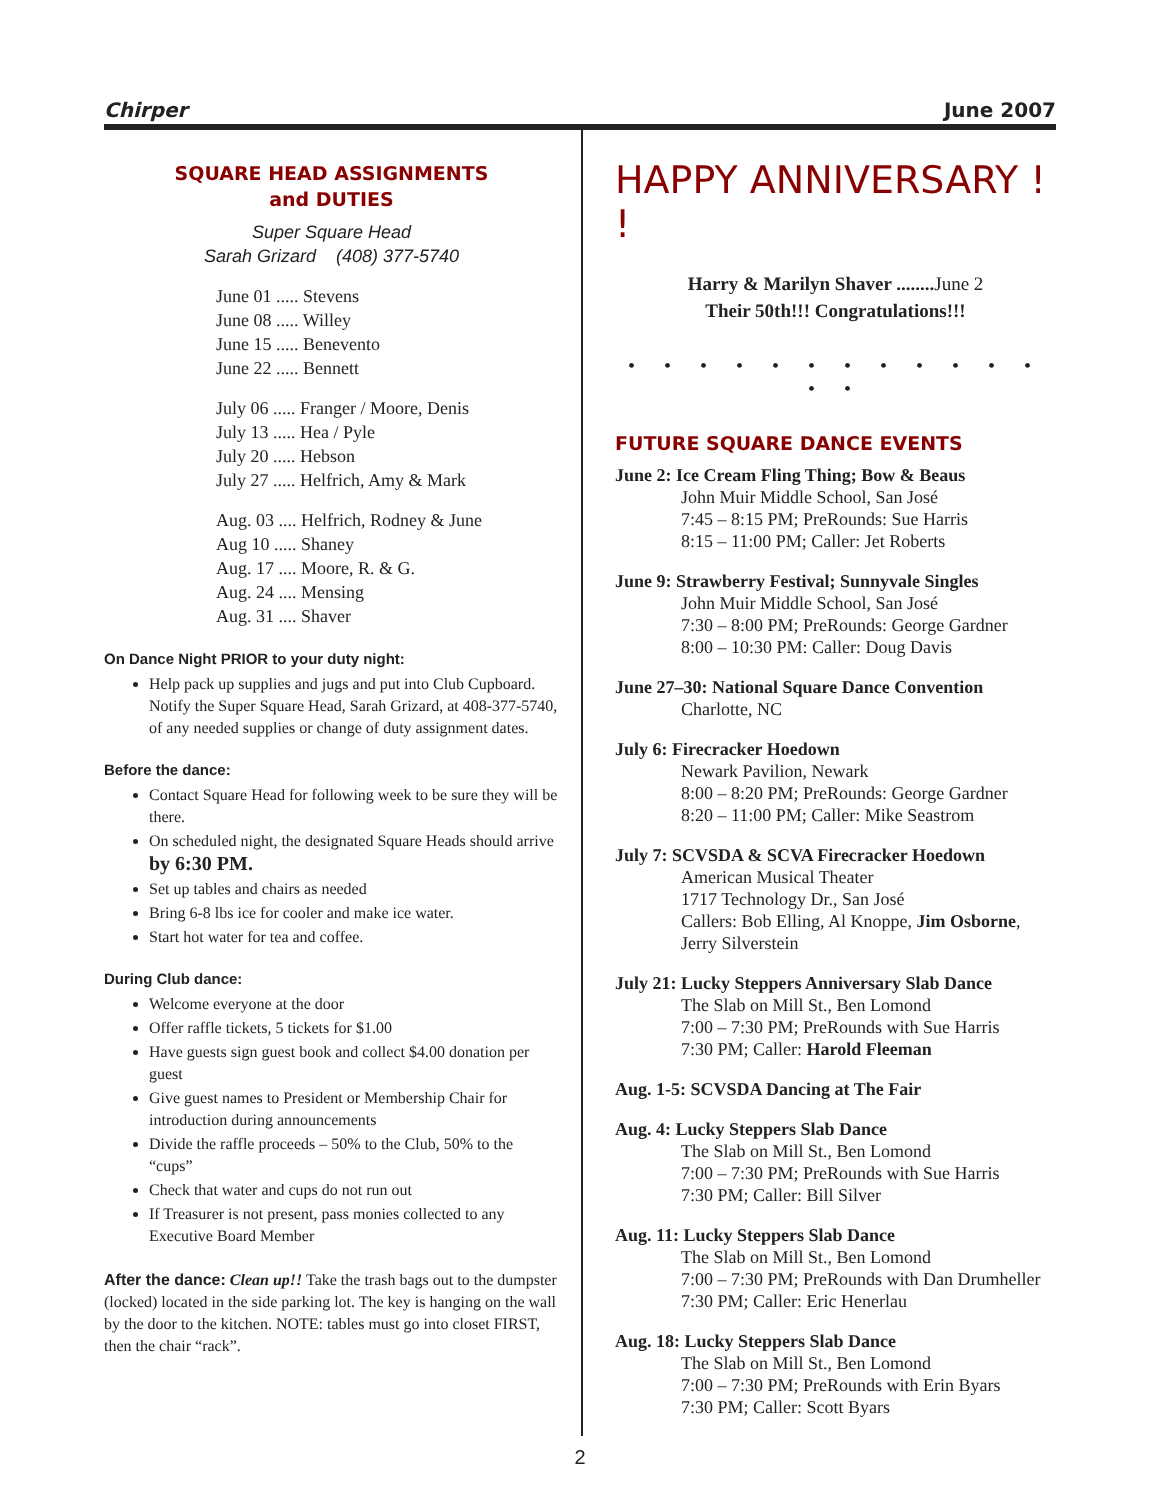Chirper June 2007
SQUARE HEAD ASSIGNMENTS
and DUTIES
Super Square Head
Sarah Grizard (408) 377-5740
June 01 ..... Stevens
June 08 ..... Willey
June 15 ..... Benevento
June 22 ..... Bennett
July 06 ..... Franger / Moore, Denis
July 13 ..... Hea / Pyle
July 20 ..... Hebson
July 27 ..... Helfrich, Amy & Mark
Aug. 03 .... Helfrich, Rodney & June
Aug 10 ..... Shaney
Aug. 17 .... Moore, R. & G.
Aug. 24 .... Mensing
Aug. 31 .... Shaver
On Dance Night PRIOR to your duty night:
Help pack up supplies and jugs and put into Club Cupboard. Notify the Super Square Head, Sarah Grizard, at 408-377-5740, of any needed supplies or change of duty assignment dates.
Before the dance:
Contact Square Head for following week to be sure they will be there.
On scheduled night, the designated Square Heads should arrive by 6:30 PM.
Set up tables and chairs as needed
Bring 6-8 lbs ice for cooler and make ice water.
Start hot water for tea and coffee.
During Club dance:
Welcome everyone at the door
Offer raffle tickets, 5 tickets for $1.00
Have guests sign guest book and collect $4.00 donation per guest
Give guest names to President or Membership Chair for introduction during announcements
Divide the raffle proceeds – 50% to the Club, 50% to the “cups”
Check that water and cups do not run out
If Treasurer is not present, pass monies collected to any Executive Board Member
After the dance: Clean up!! Take the trash bags out to the dumpster (locked) located in the side parking lot. The key is hanging on the wall by the door to the kitchen. NOTE: tables must go into closet FIRST, then the chair “rack”.
HAPPY ANNIVERSARY ! !
Harry & Marilyn Shaver ........ June 2
Their 50th!!! Congratulations!!!
• • • • • • • • • • • • • •
FUTURE SQUARE DANCE EVENTS
June 2: Ice Cream Fling Thing; Bow & Beaus
John Muir Middle School, San José
7:45 – 8:15 PM; PreRounds: Sue Harris
8:15 – 11:00 PM; Caller: Jet Roberts
June 9: Strawberry Festival; Sunnyvale Singles
John Muir Middle School, San José
7:30 – 8:00 PM; PreRounds: George Gardner
8:00 – 10:30 PM: Caller: Doug Davis
June 27–30: National Square Dance Convention
Charlotte, NC
July 6: Firecracker Hoedown
Newark Pavilion, Newark
8:00 – 8:20 PM; PreRounds: George Gardner
8:20 – 11:00 PM; Caller: Mike Seastrom
July 7: SCVSDA & SCVA Firecracker Hoedown
American Musical Theater
1717 Technology Dr., San José
Callers: Bob Elling, Al Knoppe, Jim Osborne, Jerry Silverstein
July 21: Lucky Steppers Anniversary Slab Dance
The Slab on Mill St., Ben Lomond
7:00 – 7:30 PM; PreRounds with Sue Harris
7:30 PM; Caller: Harold Fleeman
Aug. 1-5: SCVSDA Dancing at The Fair
Aug. 4: Lucky Steppers Slab Dance
The Slab on Mill St., Ben Lomond
7:00 – 7:30 PM; PreRounds with Sue Harris
7:30 PM; Caller: Bill Silver
Aug. 11: Lucky Steppers Slab Dance
The Slab on Mill St., Ben Lomond
7:00 – 7:30 PM; PreRounds with Dan Drumheller
7:30 PM; Caller: Eric Henerlau
Aug. 18: Lucky Steppers Slab Dance
The Slab on Mill St., Ben Lomond
7:00 – 7:30 PM; PreRounds with Erin Byars
7:30 PM; Caller: Scott Byars
2